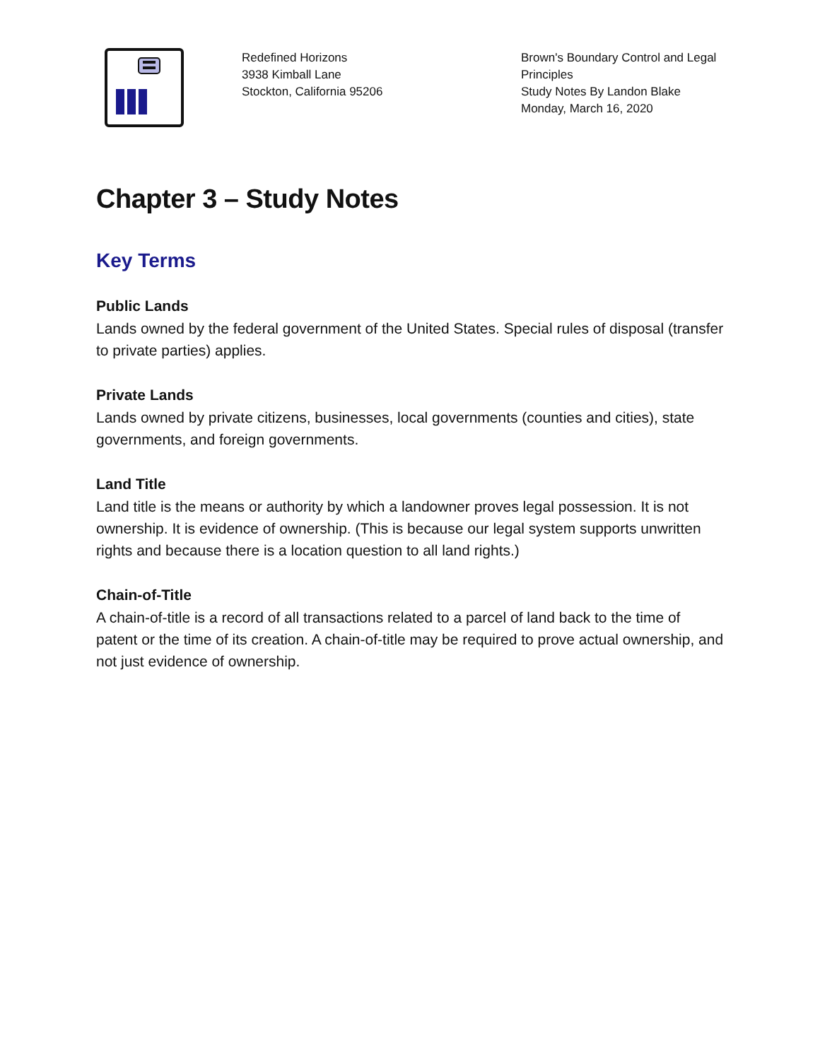Redefined Horizons
3938 Kimball Lane
Stockton, California 95206
Brown's Boundary Control and Legal Principles
Study Notes By Landon Blake
Monday, March 16, 2020
Chapter 3 – Study Notes
Key Terms
Public Lands
Lands owned by the federal government of the United States. Special rules of disposal (transfer to private parties) applies.
Private Lands
Lands owned by private citizens, businesses, local governments (counties and cities), state governments, and foreign governments.
Land Title
Land title is the means or authority by which a landowner proves legal possession. It is not ownership. It is evidence of ownership. (This is because our legal system supports unwritten rights and because there is a location question to all land rights.)
Chain-of-Title
A chain-of-title is a record of all transactions related to a parcel of land back to the time of patent or the time of its creation. A chain-of-title may be required to prove actual ownership, and not just evidence of ownership.